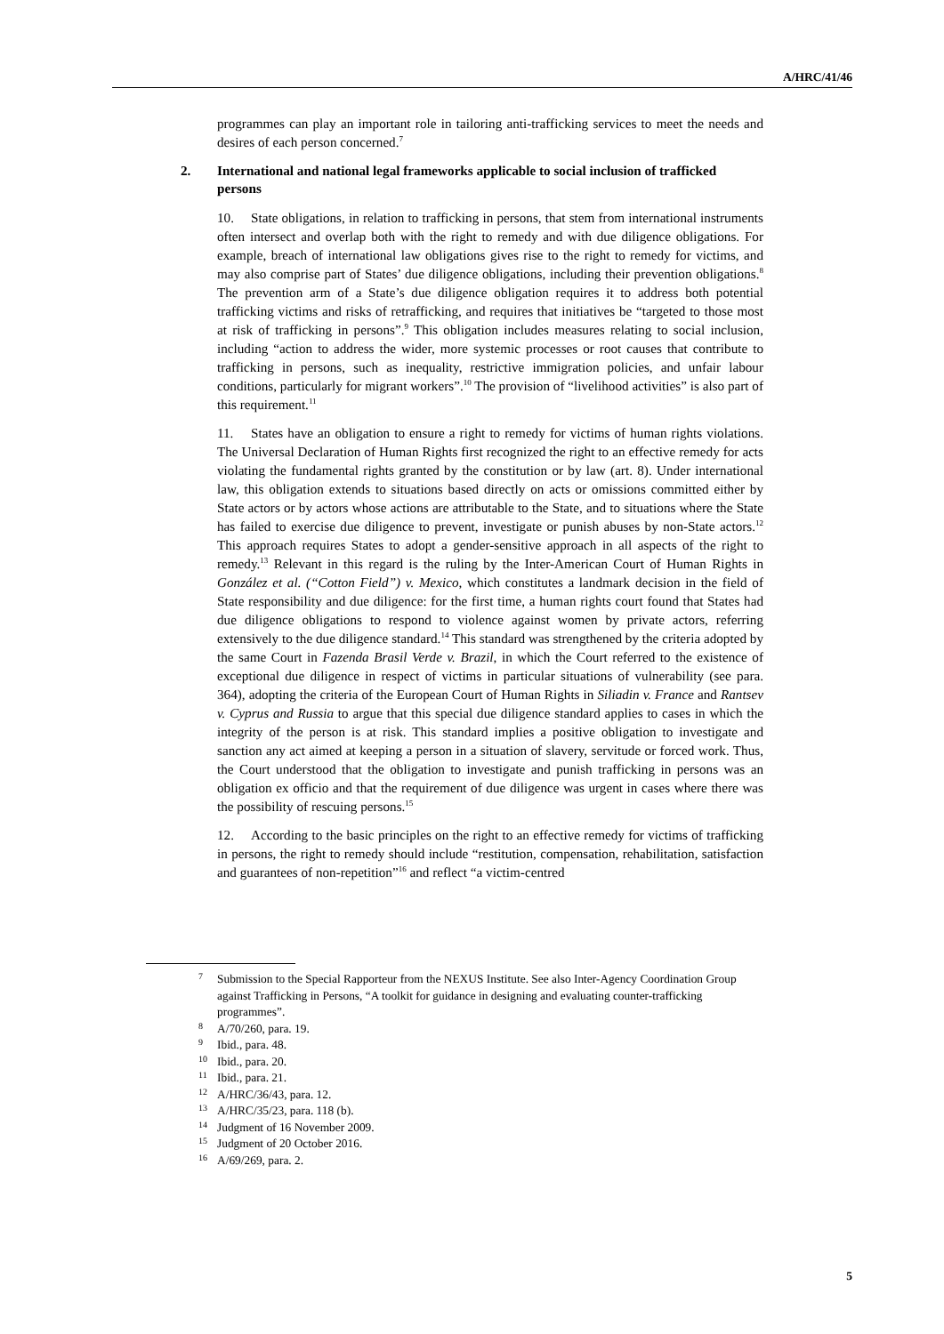A/HRC/41/46
programmes can play an important role in tailoring anti-trafficking services to meet the needs and desires of each person concerned.<sup>7</sup>
2. International and national legal frameworks applicable to social inclusion of trafficked persons
10. State obligations, in relation to trafficking in persons, that stem from international instruments often intersect and overlap both with the right to remedy and with due diligence obligations. For example, breach of international law obligations gives rise to the right to remedy for victims, and may also comprise part of States’ due diligence obligations, including their prevention obligations.<sup>8</sup> The prevention arm of a State’s due diligence obligation requires it to address both potential trafficking victims and risks of retrafficking, and requires that initiatives be “targeted to those most at risk of trafficking in persons”.<sup>9</sup> This obligation includes measures relating to social inclusion, including “action to address the wider, more systemic processes or root causes that contribute to trafficking in persons, such as inequality, restrictive immigration policies, and unfair labour conditions, particularly for migrant workers”.<sup>10</sup> The provision of “livelihood activities” is also part of this requirement.<sup>11</sup>
11. States have an obligation to ensure a right to remedy for victims of human rights violations. The Universal Declaration of Human Rights first recognized the right to an effective remedy for acts violating the fundamental rights granted by the constitution or by law (art. 8). Under international law, this obligation extends to situations based directly on acts or omissions committed either by State actors or by actors whose actions are attributable to the State, and to situations where the State has failed to exercise due diligence to prevent, investigate or punish abuses by non-State actors.<sup>12</sup> This approach requires States to adopt a gender-sensitive approach in all aspects of the right to remedy.<sup>13</sup> Relevant in this regard is the ruling by the Inter-American Court of Human Rights in González et al. (“Cotton Field”) v. Mexico, which constitutes a landmark decision in the field of State responsibility and due diligence: for the first time, a human rights court found that States had due diligence obligations to respond to violence against women by private actors, referring extensively to the due diligence standard.<sup>14</sup> This standard was strengthened by the criteria adopted by the same Court in Fazenda Brasil Verde v. Brazil, in which the Court referred to the existence of exceptional due diligence in respect of victims in particular situations of vulnerability (see para. 364), adopting the criteria of the European Court of Human Rights in Siliadin v. France and Rantsev v. Cyprus and Russia to argue that this special due diligence standard applies to cases in which the integrity of the person is at risk. This standard implies a positive obligation to investigate and sanction any act aimed at keeping a person in a situation of slavery, servitude or forced work. Thus, the Court understood that the obligation to investigate and punish trafficking in persons was an obligation ex officio and that the requirement of due diligence was urgent in cases where there was the possibility of rescuing persons.<sup>15</sup>
12. According to the basic principles on the right to an effective remedy for victims of trafficking in persons, the right to remedy should include “restitution, compensation, rehabilitation, satisfaction and guarantees of non-repetition”<sup>16</sup> and reflect “a victim-centred
7 Submission to the Special Rapporteur from the NEXUS Institute. See also Inter-Agency Coordination Group against Trafficking in Persons, “A toolkit for guidance in designing and evaluating counter-trafficking programmes”.
8 A/70/260, para. 19.
9 Ibid., para. 48.
10 Ibid., para. 20.
11 Ibid., para. 21.
12 A/HRC/36/43, para. 12.
13 A/HRC/35/23, para. 118 (b).
14 Judgment of 16 November 2009.
15 Judgment of 20 October 2016.
16 A/69/269, para. 2.
5